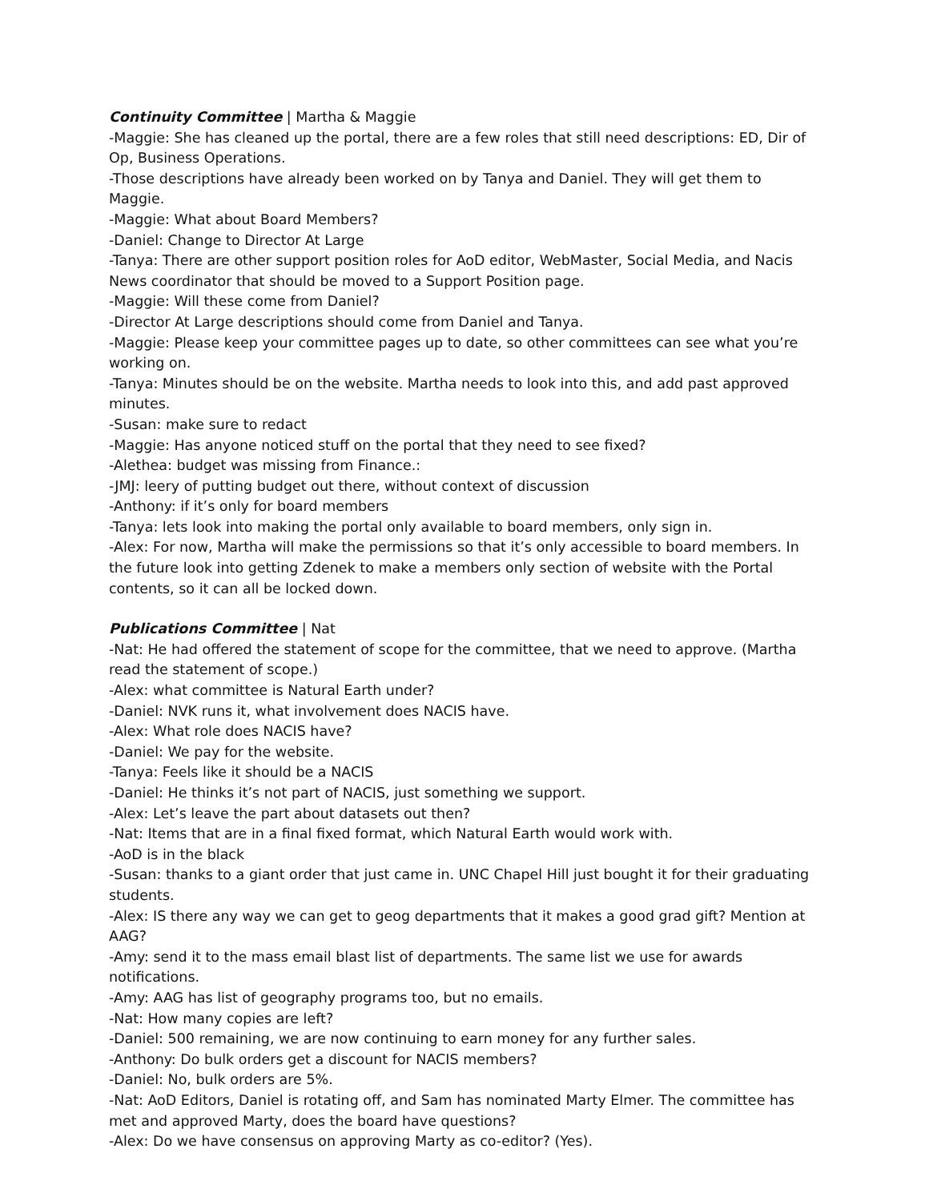Continuity Committee | Martha & Maggie
-Maggie: She has cleaned up the portal, there are a few roles that still need descriptions: ED, Dir of Op, Business Operations.
-Those descriptions have already been worked on by Tanya and Daniel. They will get them to Maggie.
-Maggie: What about Board Members?
-Daniel: Change to Director At Large
-Tanya: There are other support position roles for AoD editor, WebMaster, Social Media, and Nacis News coordinator that should be moved to a Support Position page.
-Maggie: Will these come from Daniel?
-Director At Large descriptions should come from Daniel and Tanya.
-Maggie: Please keep your committee pages up to date, so other committees can see what you’re working on.
-Tanya: Minutes should be on the website. Martha needs to look into this, and add past approved minutes.
-Susan: make sure to redact
-Maggie: Has anyone noticed stuff on the portal that they need to see fixed?
-Alethea: budget was missing from Finance.:
-JMJ: leery of putting budget out there, without context of discussion
-Anthony: if it’s only for board members
-Tanya: lets look into making the portal only available to board members, only sign in.
-Alex: For now, Martha will make the permissions so that it’s only accessible to board members. In the future look into getting Zdenek to make a members only section of website with the Portal contents, so it can all be locked down.
Publications Committee | Nat
-Nat: He had offered the statement of scope for the committee, that we need to approve. (Martha read the statement of scope.)
-Alex: what committee is Natural Earth under?
-Daniel: NVK runs it, what involvement does NACIS have.
-Alex: What role does NACIS have?
-Daniel: We pay for the website.
-Tanya: Feels like it should be a NACIS
-Daniel: He thinks it’s not part of NACIS, just something we support.
-Alex: Let’s leave the part about datasets out then?
-Nat: Items that are in a final fixed format, which Natural Earth would work with.
-AoD is in the black
-Susan: thanks to a giant order that just came in. UNC Chapel Hill just bought it for their graduating students.
-Alex: IS there any way we can get to geog departments that it makes a good grad gift? Mention at AAG?
-Amy: send it to the mass email blast list of departments. The same list we use for awards notifications.
-Amy: AAG has list of geography programs too, but no emails.
-Nat: How many copies are left?
-Daniel: 500 remaining, we are now continuing to earn money for any further sales.
-Anthony: Do bulk orders get a discount for NACIS members?
-Daniel: No, bulk orders are 5%.
-Nat: AoD Editors, Daniel is rotating off, and Sam has nominated Marty Elmer. The committee has met and approved Marty, does the board have questions?
-Alex: Do we have consensus on approving Marty as co-editor? (Yes).